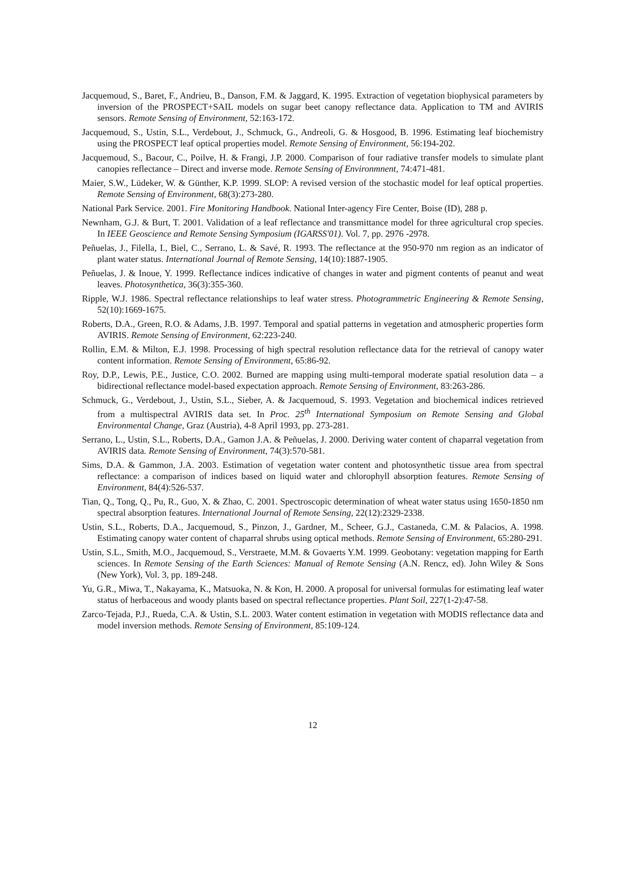Jacquemoud, S., Baret, F., Andrieu, B., Danson, F.M. & Jaggard, K. 1995. Extraction of vegetation biophysical parameters by inversion of the PROSPECT+SAIL models on sugar beet canopy reflectance data. Application to TM and AVIRIS sensors. Remote Sensing of Environment, 52:163-172.
Jacquemoud, S., Ustin, S.L., Verdebout, J., Schmuck, G., Andreoli, G. & Hosgood, B. 1996. Estimating leaf biochemistry using the PROSPECT leaf optical properties model. Remote Sensing of Environment, 56:194-202.
Jacquemoud, S., Bacour, C., Poilve, H. & Frangi, J.P. 2000. Comparison of four radiative transfer models to simulate plant canopies reflectance – Direct and inverse mode. Remote Sensing of Environmnent, 74:471-481.
Maier, S.W., Lüdeker, W. & Günther, K.P. 1999. SLOP: A revised version of the stochastic model for leaf optical properties. Remote Sensing of Environment, 68(3):273-280.
National Park Service. 2001. Fire Monitoring Handbook. National Inter-agency Fire Center, Boise (ID), 288 p.
Newnham, G.J. & Burt, T. 2001. Validation of a leaf reflectance and transmittance model for three agricultural crop species. In IEEE Geoscience and Remote Sensing Symposium (IGARSS'01). Vol. 7, pp. 2976 -2978.
Peñuelas, J., Filella, I., Biel, C., Serrano, L. & Savé, R. 1993. The reflectance at the 950-970 nm region as an indicator of plant water status. International Journal of Remote Sensing, 14(10):1887-1905.
Peñuelas, J. & Inoue, Y. 1999. Reflectance indices indicative of changes in water and pigment contents of peanut and weat leaves. Photosynthetica, 36(3):355-360.
Ripple, W.J. 1986. Spectral reflectance relationships to leaf water stress. Photogrammetric Engineering & Remote Sensing, 52(10):1669-1675.
Roberts, D.A., Green, R.O. & Adams, J.B. 1997. Temporal and spatial patterns in vegetation and atmospheric properties form AVIRIS. Remote Sensing of Environment, 62:223-240.
Rollin, E.M. & Milton, E.J. 1998. Processing of high spectral resolution reflectance data for the retrieval of canopy water content information. Remote Sensing of Environment, 65:86-92.
Roy, D.P., Lewis, P.E., Justice, C.O. 2002. Burned are mapping using multi-temporal moderate spatial resolution data – a bidirectional reflectance model-based expectation approach. Remote Sensing of Environment, 83:263-286.
Schmuck, G., Verdebout, J., Ustin, S.L., Sieber, A. & Jacquemoud, S. 1993. Vegetation and biochemical indices retrieved from a multispectral AVIRIS data set. In Proc. 25<sup>th</sup> International Symposium on Remote Sensing and Global Environmental Change, Graz (Austria), 4-8 April 1993, pp. 273-281.
Serrano, L., Ustin, S.L., Roberts, D.A., Gamon J.A. & Peñuelas, J. 2000. Deriving water content of chaparral vegetation from AVIRIS data. Remote Sensing of Environment, 74(3):570-581.
Sims, D.A. & Gammon, J.A. 2003. Estimation of vegetation water content and photosynthetic tissue area from spectral reflectance: a comparison of indices based on liquid water and chlorophyll absorption features. Remote Sensing of Environment, 84(4):526-537.
Tian, Q., Tong, Q., Pu, R., Guo, X. & Zhao, C. 2001. Spectroscopic determination of wheat water status using 1650-1850 nm spectral absorption features. International Journal of Remote Sensing, 22(12):2329-2338.
Ustin, S.L., Roberts, D.A., Jacquemoud, S., Pinzon, J., Gardner, M., Scheer, G.J., Castaneda, C.M. & Palacios, A. 1998. Estimating canopy water content of chaparral shrubs using optical methods. Remote Sensing of Environment, 65:280-291.
Ustin, S.L., Smith, M.O., Jacquemoud, S., Verstraete, M.M. & Govaerts Y.M. 1999. Geobotany: vegetation mapping for Earth sciences. In Remote Sensing of the Earth Sciences: Manual of Remote Sensing (A.N. Rencz, ed). John Wiley & Sons (New York), Vol. 3, pp. 189-248.
Yu, G.R., Miwa, T., Nakayama, K., Matsuoka, N. & Kon, H. 2000. A proposal for universal formulas for estimating leaf water status of herbaceous and woody plants based on spectral reflectance properties. Plant Soil, 227(1-2):47-58.
Zarco-Tejada, P.J., Rueda, C.A. & Ustin, S.L. 2003. Water content estimation in vegetation with MODIS reflectance data and model inversion methods. Remote Sensing of Environment, 85:109-124.
12